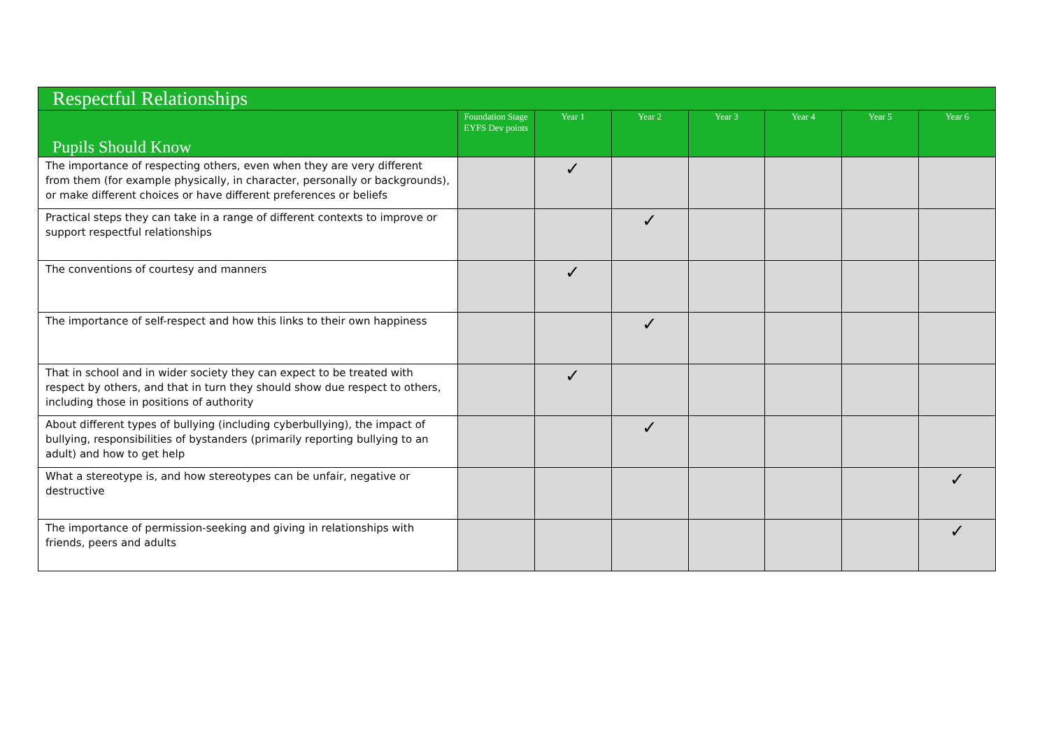| Respectful Relationships | | | | | | | |
| --- | --- | --- | --- | --- | --- | --- | --- |
| Pupils Should Know | Foundation Stage EYFS Dev points | Year 1 | Year 2 | Year 3 | Year 4 | Year 5 | Year 6 |
| The importance of respecting others, even when they are very different from them (for example physically, in character, personally or backgrounds), or make different choices or have different preferences or beliefs | | ✓ | | | | | |
| Practical steps they can take in a range of different contexts to improve or support respectful relationships | | | ✓ | | | | |
| The conventions of courtesy and manners | | ✓ | | | | | |
| The importance of self-respect and how this links to their own happiness | | | ✓ | | | | |
| That in school and in wider society they can expect to be treated with respect by others, and that in turn they should show due respect to others, including those in positions of authority | | ✓ | | | | | |
| About different types of bullying (including cyberbullying), the impact of bullying, responsibilities of bystanders (primarily reporting bullying to an adult) and how to get help | | | ✓ | | | | |
| What a stereotype is, and how stereotypes can be unfair, negative or destructive | | | | | | | ✓ |
| The importance of permission-seeking and giving in relationships with friends, peers and adults | | | | | | | ✓ |